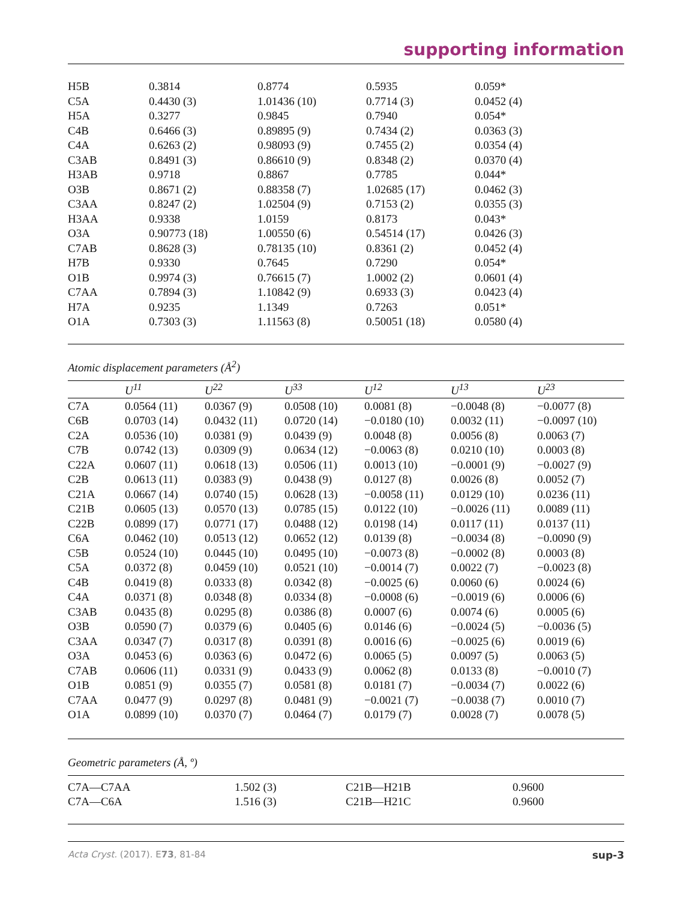supporting information
| H5B | 0.3814 | 0.8774 | 0.5935 | 0.059* |
| C5A | 0.4430 (3) | 1.01436 (10) | 0.7714 (3) | 0.0452 (4) |
| H5A | 0.3277 | 0.9845 | 0.7940 | 0.054* |
| C4B | 0.6466 (3) | 0.89895 (9) | 0.7434 (2) | 0.0363 (3) |
| C4A | 0.6263 (2) | 0.98093 (9) | 0.7455 (2) | 0.0354 (4) |
| C3AB | 0.8491 (3) | 0.86610 (9) | 0.8348 (2) | 0.0370 (4) |
| H3AB | 0.9718 | 0.8867 | 0.7785 | 0.044* |
| O3B | 0.8671 (2) | 0.88358 (7) | 1.02685 (17) | 0.0462 (3) |
| C3AA | 0.8247 (2) | 1.02504 (9) | 0.7153 (2) | 0.0355 (3) |
| H3AA | 0.9338 | 1.0159 | 0.8173 | 0.043* |
| O3A | 0.90773 (18) | 1.00550 (6) | 0.54514 (17) | 0.0426 (3) |
| C7AB | 0.8628 (3) | 0.78135 (10) | 0.8361 (2) | 0.0452 (4) |
| H7B | 0.9330 | 0.7645 | 0.7290 | 0.054* |
| O1B | 0.9974 (3) | 0.76615 (7) | 1.0002 (2) | 0.0601 (4) |
| C7AA | 0.7894 (3) | 1.10842 (9) | 0.6933 (3) | 0.0423 (4) |
| H7A | 0.9235 | 1.1349 | 0.7263 | 0.051* |
| O1A | 0.7303 (3) | 1.11563 (8) | 0.50051 (18) | 0.0580 (4) |
Atomic displacement parameters (Å<sup>2</sup>)
| | U<sup>11</sup> | U<sup>22</sup> | U<sup>33</sup> | U<sup>12</sup> | U<sup>13</sup> | U<sup>23</sup> |
| --- | --- | --- | --- | --- | --- | --- |
| C7A | 0.0564 (11) | 0.0367 (9) | 0.0508 (10) | 0.0081 (8) | −0.0048 (8) | −0.0077 (8) |
| C6B | 0.0703 (14) | 0.0432 (11) | 0.0720 (14) | −0.0180 (10) | 0.0032 (11) | −0.0097 (10) |
| C2A | 0.0536 (10) | 0.0381 (9) | 0.0439 (9) | 0.0048 (8) | 0.0056 (8) | 0.0063 (7) |
| C7B | 0.0742 (13) | 0.0309 (9) | 0.0634 (12) | −0.0063 (8) | 0.0210 (10) | 0.0003 (8) |
| C22A | 0.0607 (11) | 0.0618 (13) | 0.0506 (11) | 0.0013 (10) | −0.0001 (9) | −0.0027 (9) |
| C2B | 0.0613 (11) | 0.0383 (9) | 0.0438 (9) | 0.0127 (8) | 0.0026 (8) | 0.0052 (7) |
| C21A | 0.0667 (14) | 0.0740 (15) | 0.0628 (13) | −0.0058 (11) | 0.0129 (10) | 0.0236 (11) |
| C21B | 0.0605 (13) | 0.0570 (13) | 0.0785 (15) | 0.0122 (10) | −0.0026 (11) | 0.0089 (11) |
| C22B | 0.0899 (17) | 0.0771 (17) | 0.0488 (12) | 0.0198 (14) | 0.0117 (11) | 0.0137 (11) |
| C6A | 0.0462 (10) | 0.0513 (12) | 0.0652 (12) | 0.0139 (8) | −0.0034 (8) | −0.0090 (9) |
| C5B | 0.0524 (10) | 0.0445 (10) | 0.0495 (10) | −0.0073 (8) | −0.0002 (8) | 0.0003 (8) |
| C5A | 0.0372 (8) | 0.0459 (10) | 0.0521 (10) | −0.0014 (7) | 0.0022 (7) | −0.0023 (8) |
| C4B | 0.0419 (8) | 0.0333 (8) | 0.0342 (8) | −0.0025 (6) | 0.0060 (6) | 0.0024 (6) |
| C4A | 0.0371 (8) | 0.0348 (8) | 0.0334 (8) | −0.0008 (6) | −0.0019 (6) | 0.0006 (6) |
| C3AB | 0.0435 (8) | 0.0295 (8) | 0.0386 (8) | 0.0007 (6) | 0.0074 (6) | 0.0005 (6) |
| O3B | 0.0590 (7) | 0.0379 (6) | 0.0405 (6) | 0.0146 (6) | −0.0024 (5) | −0.0036 (5) |
| C3AA | 0.0347 (7) | 0.0317 (8) | 0.0391 (8) | 0.0016 (6) | −0.0025 (6) | 0.0019 (6) |
| O3A | 0.0453 (6) | 0.0363 (6) | 0.0472 (6) | 0.0065 (5) | 0.0097 (5) | 0.0063 (5) |
| C7AB | 0.0606 (11) | 0.0331 (9) | 0.0433 (9) | 0.0062 (8) | 0.0133 (8) | −0.0010 (7) |
| O1B | 0.0851 (9) | 0.0355 (7) | 0.0581 (8) | 0.0181 (7) | −0.0034 (7) | 0.0022 (6) |
| C7AA | 0.0477 (9) | 0.0297 (8) | 0.0481 (9) | −0.0021 (7) | −0.0038 (7) | 0.0010 (7) |
| O1A | 0.0899 (10) | 0.0370 (7) | 0.0464 (7) | 0.0179 (7) | 0.0028 (7) | 0.0078 (5) |
Geometric parameters (Å, º)
| C7A—C7AA | 1.502 (3) | C21B—H21B | 0.9600 |
| C7A—C6A | 1.516 (3) | C21B—H21C | 0.9600 |
Acta Cryst. (2017). E73, 81-84 sup-3